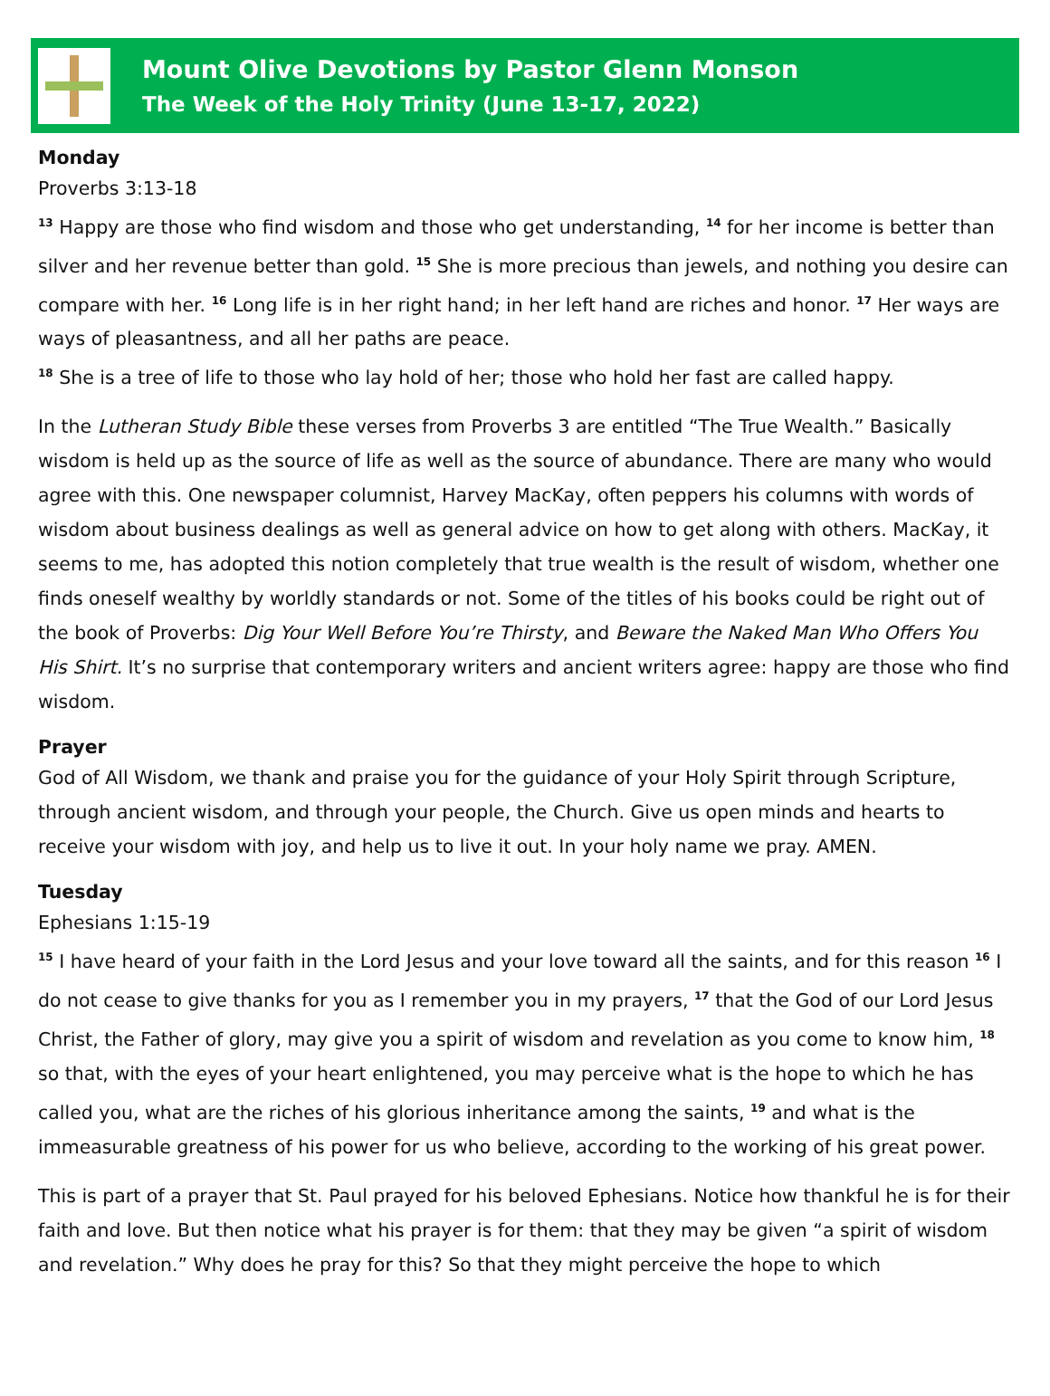Mount Olive Devotions by Pastor Glenn Monson
The Week of the Holy Trinity (June 13-17, 2022)
Monday
Proverbs 3:13-18
<sup>13</sup> Happy are those who find wisdom and those who get understanding, <sup>14</sup> for her income is better than silver and her revenue better than gold. <sup>15</sup> She is more precious than jewels, and nothing you desire can compare with her. <sup>16</sup> Long life is in her right hand; in her left hand are riches and honor. <sup>17</sup> Her ways are ways of pleasantness, and all her paths are peace.
<sup>18</sup> She is a tree of life to those who lay hold of her; those who hold her fast are called happy.
In the Lutheran Study Bible these verses from Proverbs 3 are entitled “The True Wealth.” Basically wisdom is held up as the source of life as well as the source of abundance. There are many who would agree with this. One newspaper columnist, Harvey MacKay, often peppers his columns with words of wisdom about business dealings as well as general advice on how to get along with others. MacKay, it seems to me, has adopted this notion completely that true wealth is the result of wisdom, whether one finds oneself wealthy by worldly standards or not. Some of the titles of his books could be right out of the book of Proverbs: Dig Your Well Before You’re Thirsty, and Beware the Naked Man Who Offers You His Shirt. It’s no surprise that contemporary writers and ancient writers agree: happy are those who find wisdom.
Prayer
God of All Wisdom, we thank and praise you for the guidance of your Holy Spirit through Scripture, through ancient wisdom, and through your people, the Church. Give us open minds and hearts to receive your wisdom with joy, and help us to live it out. In your holy name we pray. AMEN.
Tuesday
Ephesians 1:15-19
<sup>15</sup> I have heard of your faith in the Lord Jesus and your love toward all the saints, and for this reason <sup>16</sup> I do not cease to give thanks for you as I remember you in my prayers, <sup>17</sup> that the God of our Lord Jesus Christ, the Father of glory, may give you a spirit of wisdom and revelation as you come to know him, <sup>18</sup> so that, with the eyes of your heart enlightened, you may perceive what is the hope to which he has called you, what are the riches of his glorious inheritance among the saints, <sup>19</sup> and what is the immeasurable greatness of his power for us who believe, according to the working of his great power.
This is part of a prayer that St. Paul prayed for his beloved Ephesians. Notice how thankful he is for their faith and love. But then notice what his prayer is for them: that they may be given “a spirit of wisdom and revelation.” Why does he pray for this? So that they might perceive the hope to which